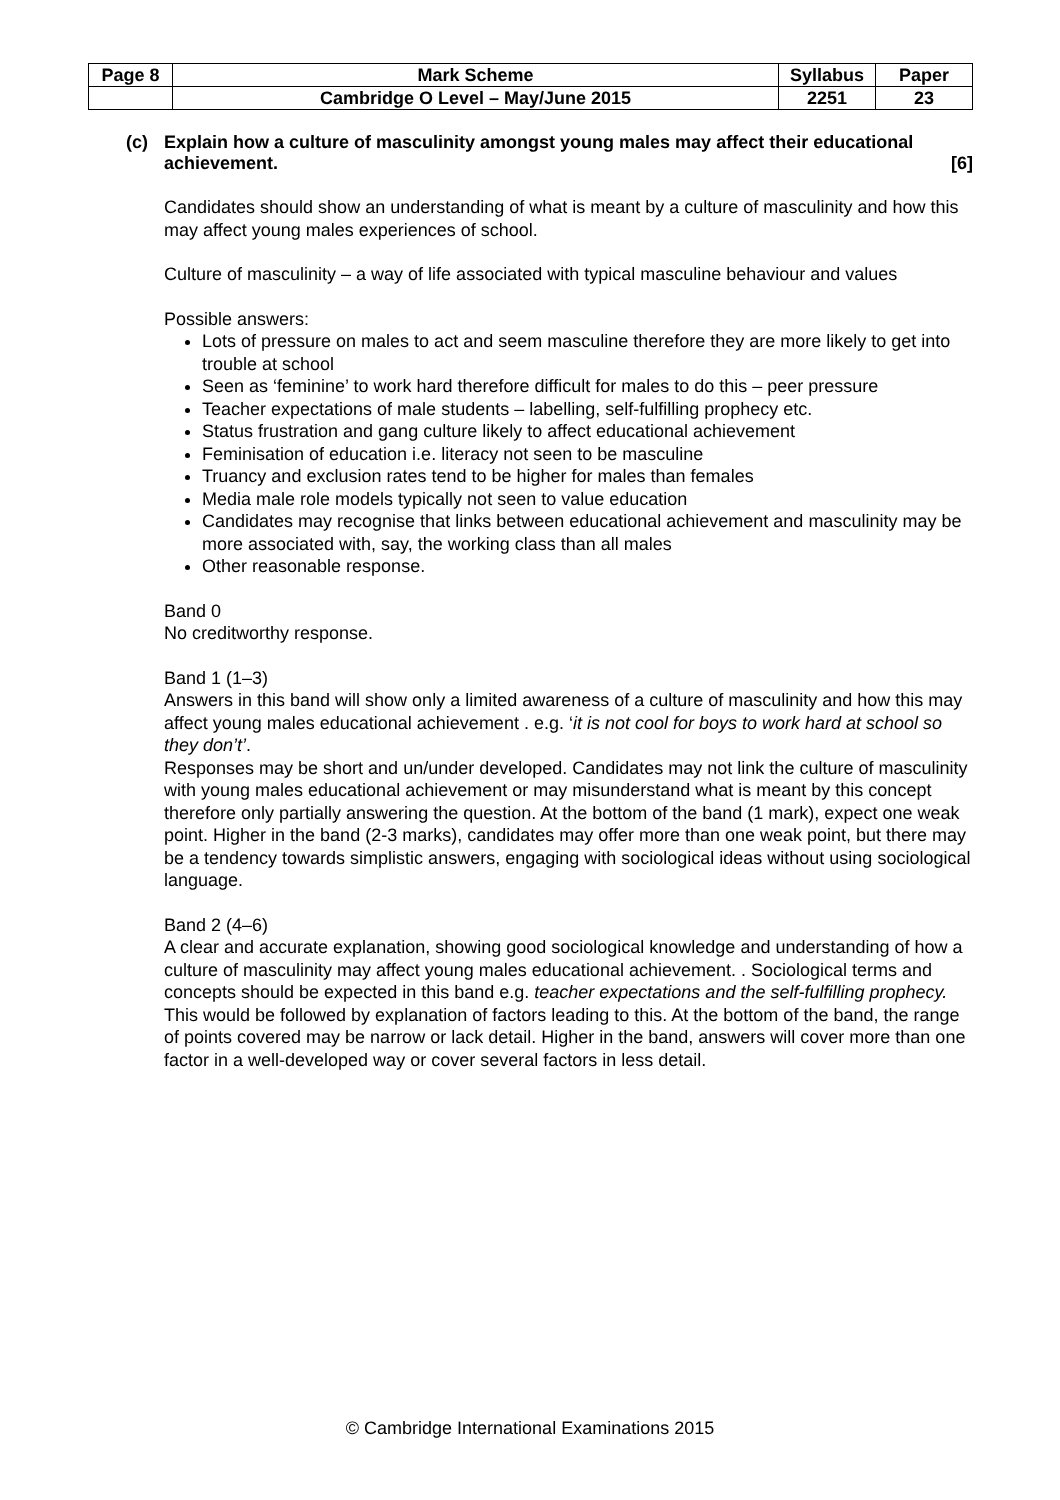| Page 8 | Mark Scheme | Syllabus | Paper |
| | Cambridge O Level – May/June 2015 | 2251 | 23 |
(c) Explain how a culture of masculinity amongst young males may affect their educational achievement. [6]
Candidates should show an understanding of what is meant by a culture of masculinity and how this may affect young males experiences of school.
Culture of masculinity – a way of life associated with typical masculine behaviour and values
Possible answers:
Lots of pressure on males to act and seem masculine therefore they are more likely to get into trouble at school
Seen as ‘feminine’ to work hard therefore difficult for males to do this – peer pressure
Teacher expectations of male students – labelling, self-fulfilling prophecy etc.
Status frustration and gang culture likely to affect educational achievement
Feminisation of education i.e. literacy not seen to be masculine
Truancy and exclusion rates tend to be higher for males than females
Media male role models typically not seen to value education
Candidates may recognise that links between educational achievement and masculinity may be more associated with, say, the working class than all males
Other reasonable response.
Band 0
No creditworthy response.
Band 1 (1–3)
Answers in this band will show only a limited awareness of a culture of masculinity and how this may affect young males educational achievement . e.g. ‘it is not cool for boys to work hard at school so they don’t’.
Responses may be short and un/under developed. Candidates may not link the culture of masculinity with young males educational achievement or may misunderstand what is meant by this concept therefore only partially answering the question. At the bottom of the band (1 mark), expect one weak point. Higher in the band (2-3 marks), candidates may offer more than one weak point, but there may be a tendency towards simplistic answers, engaging with sociological ideas without using sociological language.
Band 2 (4–6)
A clear and accurate explanation, showing good sociological knowledge and understanding of how a culture of masculinity may affect young males educational achievement. . Sociological terms and concepts should be expected in this band e.g. teacher expectations and the self-fulfilling prophecy. This would be followed by explanation of factors leading to this. At the bottom of the band, the range of points covered may be narrow or lack detail. Higher in the band, answers will cover more than one factor in a well-developed way or cover several factors in less detail.
© Cambridge International Examinations 2015